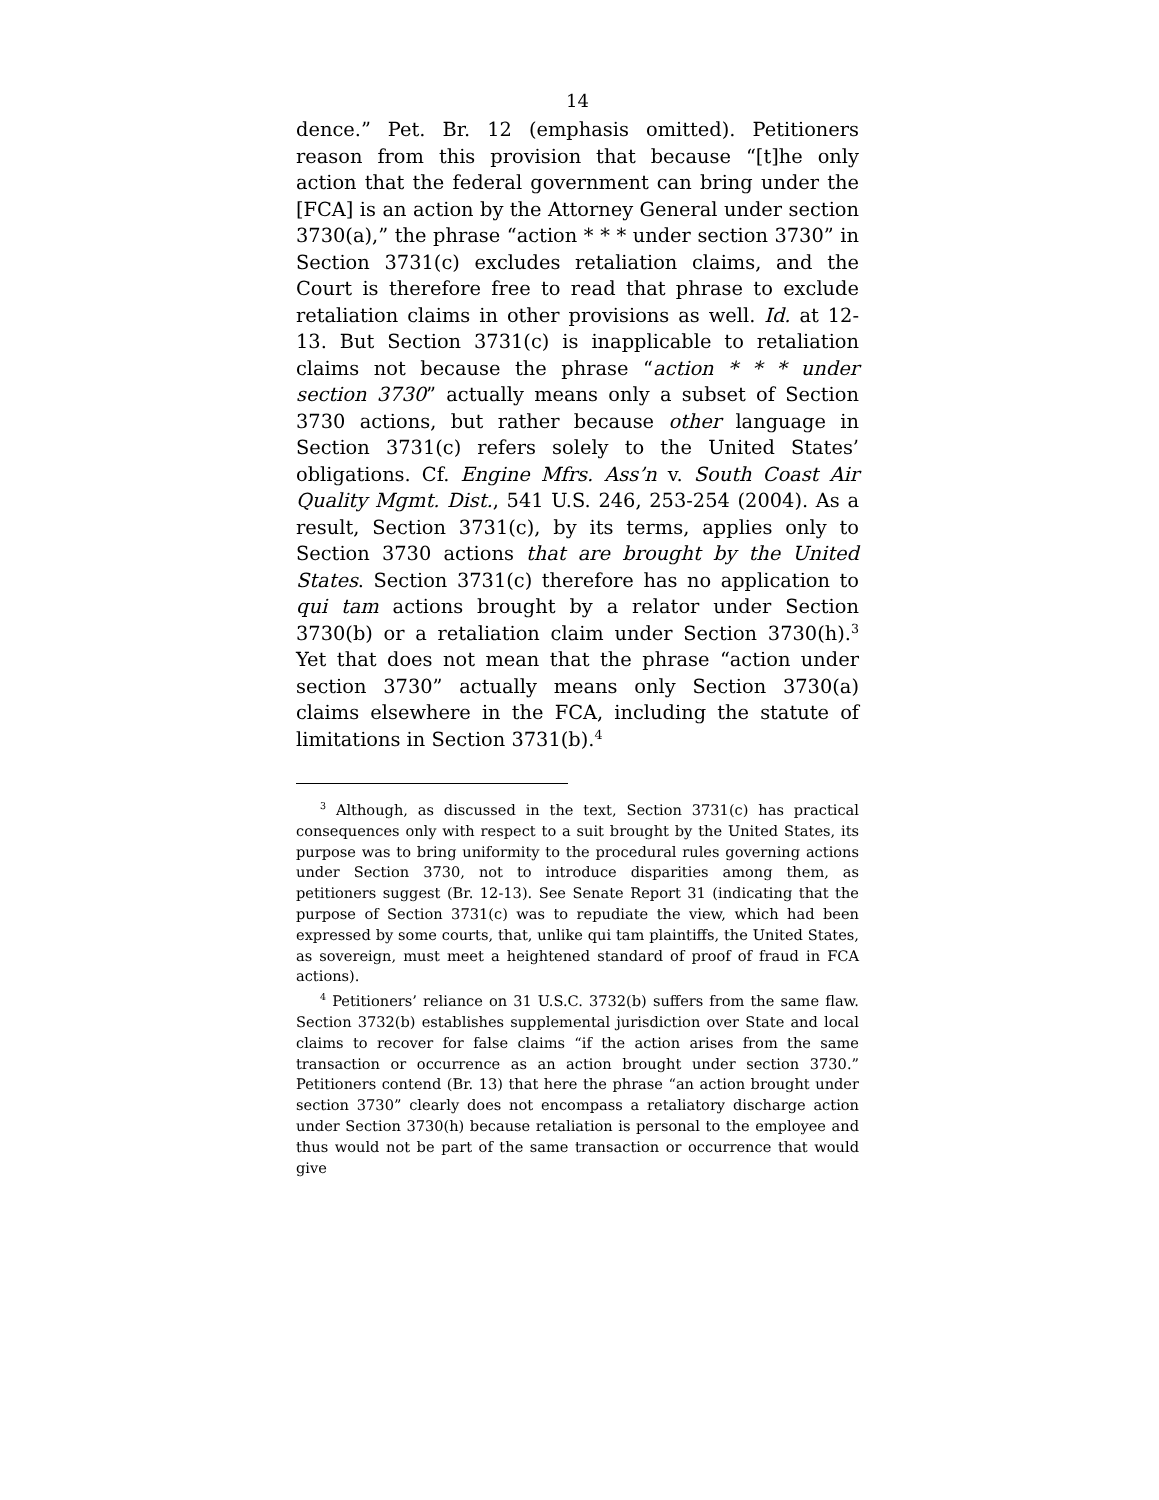14
dence.” Pet. Br. 12 (emphasis omitted). Petitioners reason from this provision that because “[t]he only action that the federal government can bring under the [FCA] is an action by the Attorney General under section 3730(a),” the phrase “action * * * under section 3730” in Section 3731(c) excludes retaliation claims, and the Court is therefore free to read that phrase to exclude retaliation claims in other provisions as well. Id. at 12-13. But Section 3731(c) is inapplicable to retaliation claims not because the phrase “action * * * under section 3730” actually means only a subset of Section 3730 actions, but rather because other language in Section 3731(c) refers solely to the United States’ obligations. Cf. Engine Mfrs. Ass’n v. South Coast Air Quality Mgmt. Dist., 541 U.S. 246, 253-254 (2004). As a result, Section 3731(c), by its terms, applies only to Section 3730 actions that are brought by the United States. Section 3731(c) therefore has no application to qui tam actions brought by a relator under Section 3730(b) or a retaliation claim under Section 3730(h).<sup>3</sup> Yet that does not mean that the phrase “action under section 3730” actually means only Section 3730(a) claims elsewhere in the FCA, including the statute of limitations in Section 3731(b).<sup>4</sup>
<sup>3</sup> Although, as discussed in the text, Section 3731(c) has practical consequences only with respect to a suit brought by the United States, its purpose was to bring uniformity to the procedural rules governing actions under Section 3730, not to introduce disparities among them, as petitioners suggest (Br. 12-13). See Senate Report 31 (indicating that the purpose of Section 3731(c) was to repudiate the view, which had been expressed by some courts, that, unlike qui tam plaintiffs, the United States, as sovereign, must meet a heightened standard of proof of fraud in FCA actions).
<sup>4</sup> Petitioners’ reliance on 31 U.S.C. 3732(b) suffers from the same flaw. Section 3732(b) establishes supplemental jurisdiction over State and local claims to recover for false claims “if the action arises from the same transaction or occurrence as an action brought under section 3730.” Petitioners contend (Br. 13) that here the phrase “an action brought under section 3730” clearly does not encompass a retaliatory discharge action under Section 3730(h) because retaliation is personal to the employee and thus would not be part of the same transaction or occurrence that would give